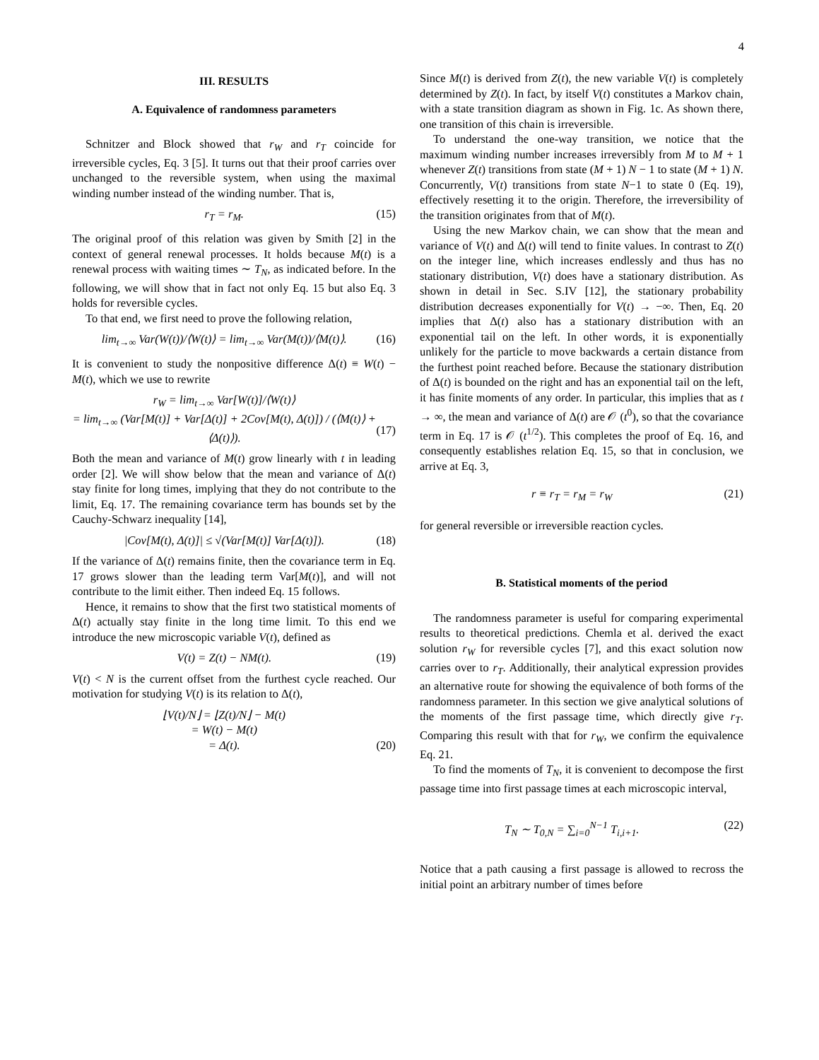4
III. RESULTS
A. Equivalence of randomness parameters
Schnitzer and Block showed that r<sub>W</sub> and r<sub>T</sub> coincide for irreversible cycles, Eq. 3 [5]. It turns out that their proof carries over unchanged to the reversible system, when using the maximal winding number instead of the winding number. That is,
r<sub>T</sub> = r<sub>M</sub>. (15)
The original proof of this relation was given by Smith [2] in the context of general renewal processes. It holds because M(t) is a renewal process with waiting times ∼ T<sub>N</sub>, as indicated before. In the following, we will show that in fact not only Eq. 15 but also Eq. 3 holds for reversible cycles.
To that end, we first need to prove the following relation,
lim<sub>t→∞</sub> Var(W(t))/⟨W(t)⟩ = lim<sub>t→∞</sub> Var(M(t))/⟨M(t)⟩. (16)
It is convenient to study the nonpositive difference Δ(t) ≡ W(t) − M(t), which we use to rewrite
r<sub>W</sub> = lim<sub>t→∞</sub> Var[W(t)]/⟨W(t)⟩
= lim<sub>t→∞</sub> (Var[M(t)] + Var[Δ(t)] + 2Cov[M(t), Δ(t)]) / (⟨M(t)⟩ + ⟨Δ(t)⟩).
(17)
Both the mean and variance of M(t) grow linearly with t in leading order [2]. We will show below that the mean and variance of Δ(t) stay finite for long times, implying that they do not contribute to the limit, Eq. 17. The remaining covariance term has bounds set by the Cauchy-Schwarz inequality [14],
|Cov[M(t), Δ(t)]| ≤ √(Var[M(t)] Var[Δ(t)]). (18)
If the variance of Δ(t) remains finite, then the covariance term in Eq. 17 grows slower than the leading term Var[M(t)], and will not contribute to the limit either. Then indeed Eq. 15 follows.
Hence, it remains to show that the first two statistical moments of Δ(t) actually stay finite in the long time limit. To this end we introduce the new microscopic variable V(t), defined as
V(t) = Z(t) − NM(t). (19)
V(t) < N is the current offset from the furthest cycle reached. Our motivation for studying V(t) is its relation to Δ(t),
⌊V(t)/N⌋ = ⌊Z(t)/N⌋ − M(t)
= W(t) − M(t)
= Δ(t).
(20)
Since M(t) is derived from Z(t), the new variable V(t) is completely determined by Z(t). In fact, by itself V(t) constitutes a Markov chain, with a state transition diagram as shown in Fig. 1c. As shown there, one transition of this chain is irreversible.
To understand the one-way transition, we notice that the maximum winding number increases irreversibly from M to M + 1 whenever Z(t) transitions from state (M + 1) N − 1 to state (M + 1) N. Concurrently, V(t) transitions from state N−1 to state 0 (Eq. 19), effectively resetting it to the origin. Therefore, the irreversibility of the transition originates from that of M(t).
Using the new Markov chain, we can show that the mean and variance of V(t) and Δ(t) will tend to finite values. In contrast to Z(t) on the integer line, which increases endlessly and thus has no stationary distribution, V(t) does have a stationary distribution. As shown in detail in Sec. S.IV [12], the stationary probability distribution decreases exponentially for V(t) → −∞. Then, Eq. 20 implies that Δ(t) also has a stationary distribution with an exponential tail on the left. In other words, it is exponentially unlikely for the particle to move backwards a certain distance from the furthest point reached before. Because the stationary distribution of Δ(t) is bounded on the right and has an exponential tail on the left, it has finite moments of any order. In particular, this implies that as t → ∞, the mean and variance of Δ(t) are 𝒪 (t<sup>0</sup>), so that the covariance term in Eq. 17 is 𝒪 (t<sup>1/2</sup>). This completes the proof of Eq. 16, and consequently establishes relation Eq. 15, so that in conclusion, we arrive at Eq. 3,
r ≡ r<sub>T</sub> = r<sub>M</sub> = r<sub>W</sub> (21)
for general reversible or irreversible reaction cycles.
B. Statistical moments of the period
The randomness parameter is useful for comparing experimental results to theoretical predictions. Chemla et al. derived the exact solution r<sub>W</sub> for reversible cycles [7], and this exact solution now carries over to r<sub>T</sub>. Additionally, their analytical expression provides an alternative route for showing the equivalence of both forms of the randomness parameter. In this section we give analytical solutions of the moments of the first passage time, which directly give r<sub>T</sub>. Comparing this result with that for r<sub>W</sub>, we confirm the equivalence Eq. 21.
To find the moments of T<sub>N</sub>, it is convenient to decompose the first passage time into first passage times at each microscopic interval,
T<sub>N</sub> ∼ T<sub>0,N</sub> = ∑<sub>i=0</sub><sup>N−1</sup> T<sub>i,i+1</sub>. (22)
Notice that a path causing a first passage is allowed to recross the initial point an arbitrary number of times before